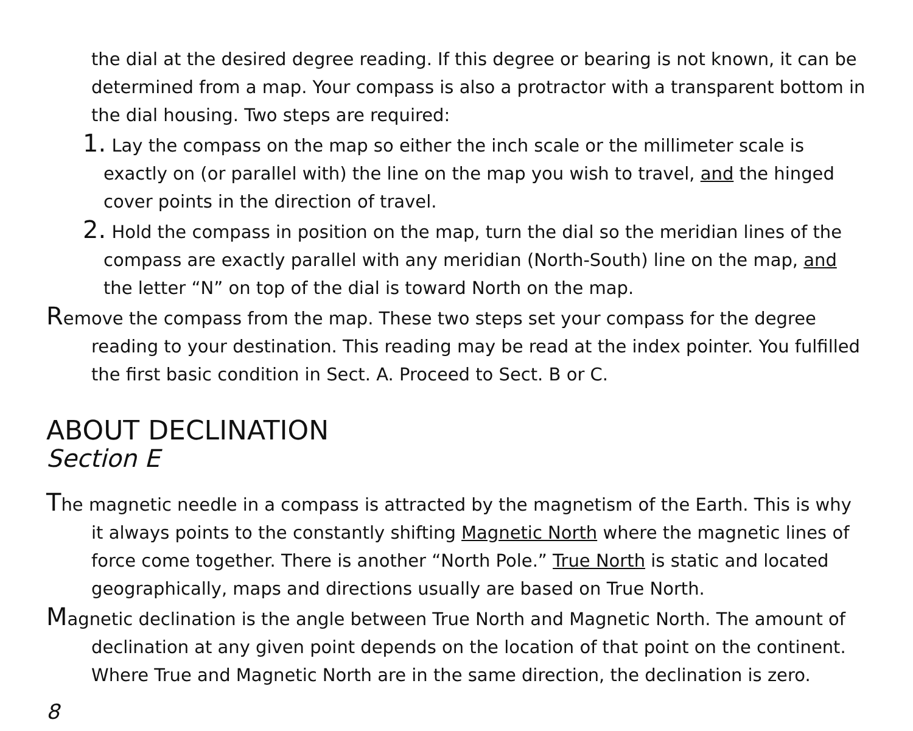the dial at the desired degree reading. If this degree or bearing is not known, it can be determined from a map. Your compass is also a protractor with a transparent bottom in the dial housing. Two steps are required:
1. Lay the compass on the map so either the inch scale or the millimeter scale is exactly on (or parallel with) the line on the map you wish to travel, and the hinged cover points in the direction of travel.
2. Hold the compass in position on the map, turn the dial so the meridian lines of the compass are exactly parallel with any meridian (North-South) line on the map, and the letter “N” on top of the dial is toward North on the map.
Remove the compass from the map. These two steps set your compass for the degree reading to your destination. This reading may be read at the index pointer. You fulfilled the first basic condition in Sect. A. Proceed to Sect. B or C.
ABOUT DECLINATION
Section E
The magnetic needle in a compass is attracted by the magnetism of the Earth. This is why it always points to the constantly shifting Magnetic North where the magnetic lines of force come together. There is another “North Pole.” True North is static and located geographically, maps and directions usually are based on True North.
Magnetic declination is the angle between True North and Magnetic North. The amount of declination at any given point depends on the location of that point on the continent. Where True and Magnetic North are in the same direction, the declination is zero.
8